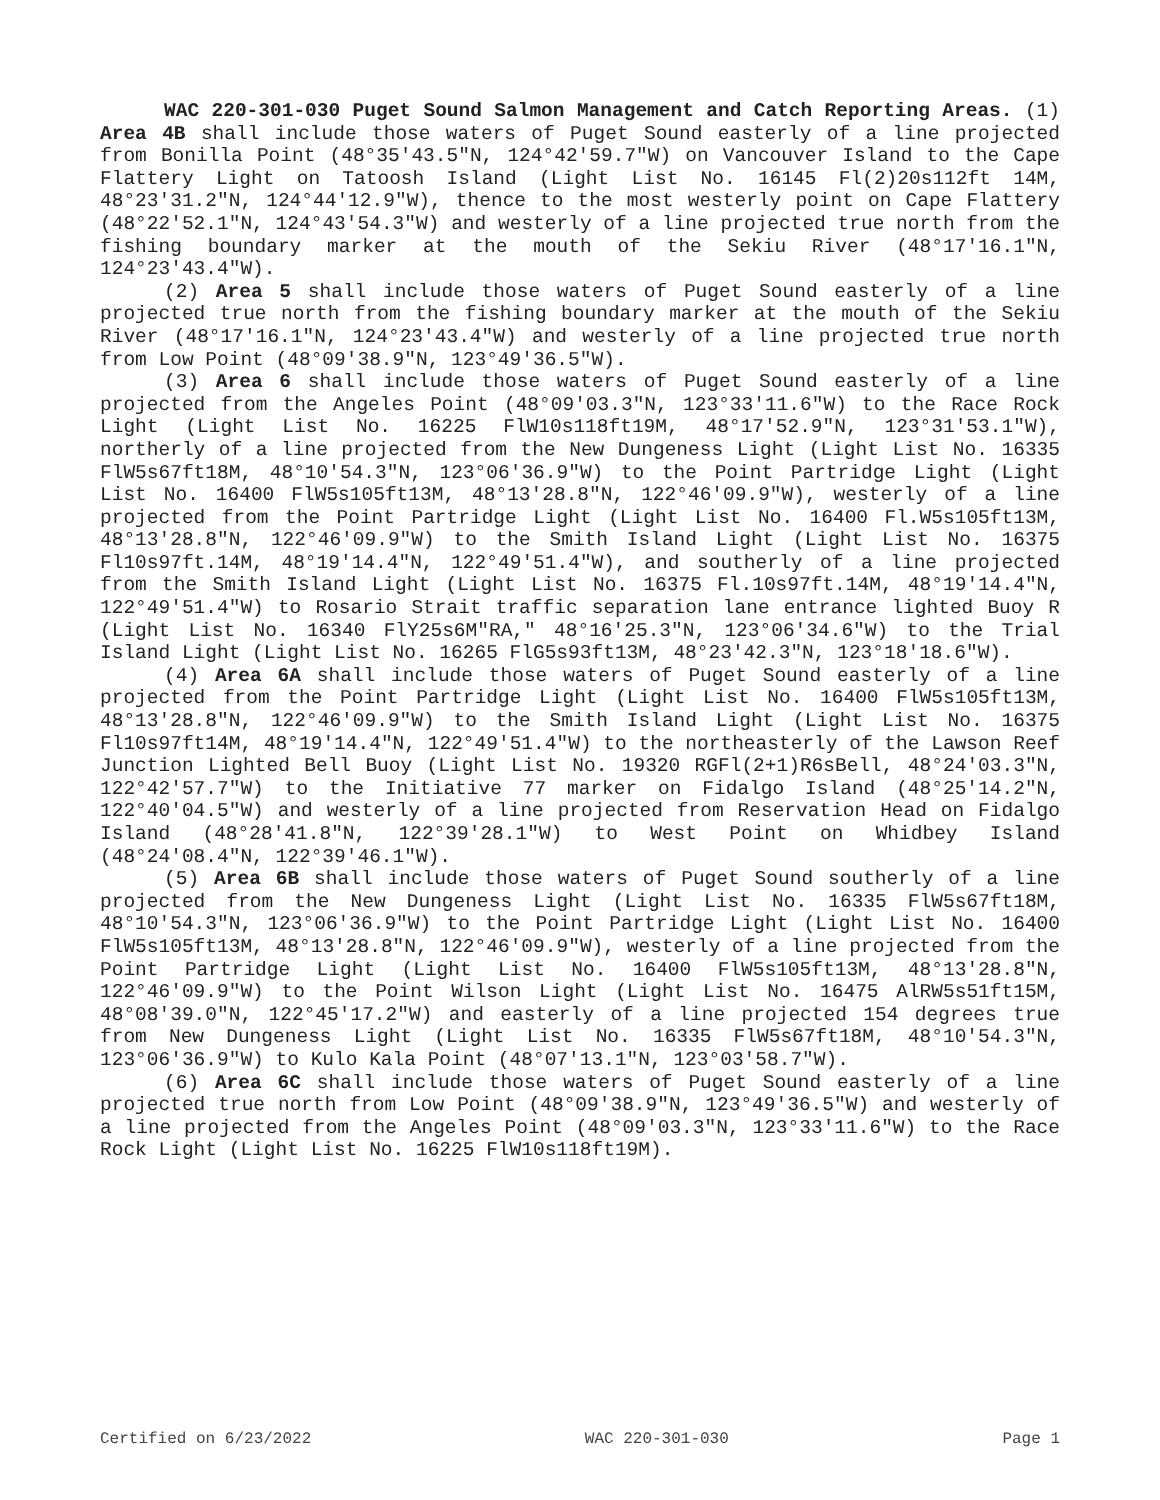WAC 220-301-030 Puget Sound Salmon Management and Catch Reporting Areas. (1) Area 4B shall include those waters of Puget Sound easterly of a line projected from Bonilla Point (48°35'43.5"N, 124°42'59.7"W) on Vancouver Island to the Cape Flattery Light on Tatoosh Island (Light List No. 16145 Fl(2)20s112ft 14M, 48°23'31.2"N, 124°44'12.9"W), thence to the most westerly point on Cape Flattery (48°22'52.1"N, 124°43'54.3"W) and westerly of a line projected true north from the fishing boundary marker at the mouth of the Sekiu River (48°17'16.1"N, 124°23'43.4"W).
(2) Area 5 shall include those waters of Puget Sound easterly of a line projected true north from the fishing boundary marker at the mouth of the Sekiu River (48°17'16.1"N, 124°23'43.4"W) and westerly of a line projected true north from Low Point (48°09'38.9"N, 123°49'36.5"W).
(3) Area 6 shall include those waters of Puget Sound easterly of a line projected from the Angeles Point (48°09'03.3"N, 123°33'11.6"W) to the Race Rock Light (Light List No. 16225 FlW10s118ft19M, 48°17'52.9"N, 123°31'53.1"W), northerly of a line projected from the New Dungeness Light (Light List No. 16335 FlW5s67ft18M, 48°10'54.3"N, 123°06'36.9"W) to the Point Partridge Light (Light List No. 16400 FlW5s105ft13M, 48°13'28.8"N, 122°46'09.9"W), westerly of a line projected from the Point Partridge Light (Light List No. 16400 Fl.W5s105ft13M, 48°13'28.8"N, 122°46'09.9"W) to the Smith Island Light (Light List No. 16375 Fl10s97ft.14M, 48°19'14.4"N, 122°49'51.4"W), and southerly of a line projected from the Smith Island Light (Light List No. 16375 Fl.10s97ft.14M, 48°19'14.4"N, 122°49'51.4"W) to Rosario Strait traffic separation lane entrance lighted Buoy R (Light List No. 16340 FlY25s6M"RA," 48°16'25.3"N, 123°06'34.6"W) to the Trial Island Light (Light List No. 16265 FlG5s93ft13M, 48°23'42.3"N, 123°18'18.6"W).
(4) Area 6A shall include those waters of Puget Sound easterly of a line projected from the Point Partridge Light (Light List No. 16400 FlW5s105ft13M, 48°13'28.8"N, 122°46'09.9"W) to the Smith Island Light (Light List No. 16375 Fl10s97ft14M, 48°19'14.4"N, 122°49'51.4"W) to the northeasterly of the Lawson Reef Junction Lighted Bell Buoy (Light List No. 19320 RGFl(2+1)R6sBell, 48°24'03.3"N, 122°42'57.7"W) to the Initiative 77 marker on Fidalgo Island (48°25'14.2"N, 122°40'04.5"W) and westerly of a line projected from Reservation Head on Fidalgo Island (48°28'41.8"N, 122°39'28.1"W) to West Point on Whidbey Island (48°24'08.4"N, 122°39'46.1"W).
(5) Area 6B shall include those waters of Puget Sound southerly of a line projected from the New Dungeness Light (Light List No. 16335 FlW5s67ft18M, 48°10'54.3"N, 123°06'36.9"W) to the Point Partridge Light (Light List No. 16400 FlW5s105ft13M, 48°13'28.8"N, 122°46'09.9"W), westerly of a line projected from the Point Partridge Light (Light List No. 16400 FlW5s105ft13M, 48°13'28.8"N, 122°46'09.9"W) to the Point Wilson Light (Light List No. 16475 AlRW5s51ft15M, 48°08'39.0"N, 122°45'17.2"W) and easterly of a line projected 154 degrees true from New Dungeness Light (Light List No. 16335 FlW5s67ft18M, 48°10'54.3"N, 123°06'36.9"W) to Kulo Kala Point (48°07'13.1"N, 123°03'58.7"W).
(6) Area 6C shall include those waters of Puget Sound easterly of a line projected true north from Low Point (48°09'38.9"N, 123°49'36.5"W) and westerly of a line projected from the Angeles Point (48°09'03.3"N, 123°33'11.6"W) to the Race Rock Light (Light List No. 16225 FlW10s118ft19M).
Certified on 6/23/2022 WAC 220-301-030 Page 1